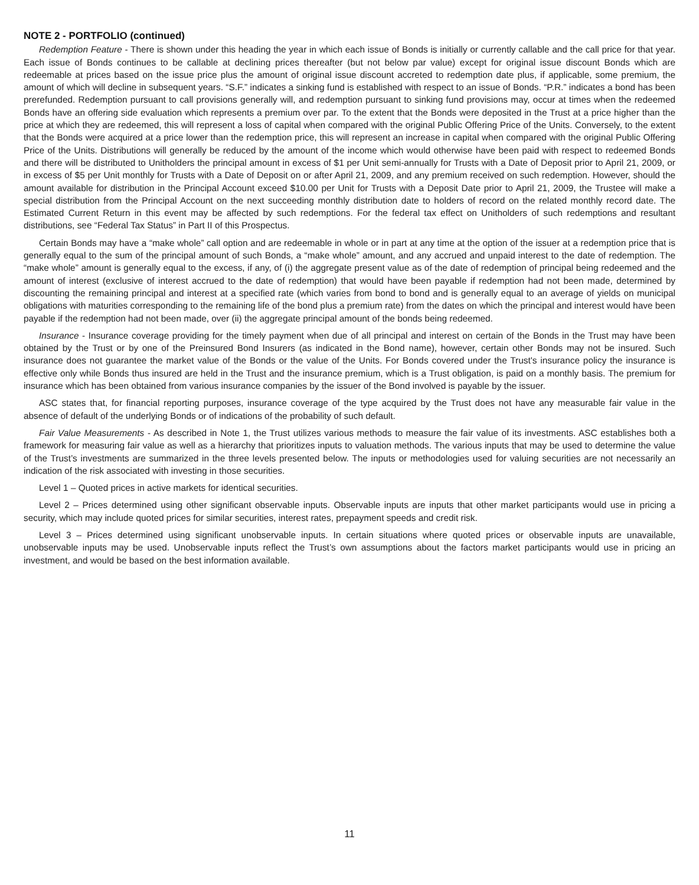NOTE 2 - PORTFOLIO (continued)
Redemption Feature - There is shown under this heading the year in which each issue of Bonds is initially or currently callable and the call price for that year. Each issue of Bonds continues to be callable at declining prices thereafter (but not below par value) except for original issue discount Bonds which are redeemable at prices based on the issue price plus the amount of original issue discount accreted to redemption date plus, if applicable, some premium, the amount of which will decline in subsequent years. “S.F.” indicates a sinking fund is established with respect to an issue of Bonds. “P.R.” indicates a bond has been prerefunded. Redemption pursuant to call provisions generally will, and redemption pursuant to sinking fund provisions may, occur at times when the redeemed Bonds have an offering side evaluation which represents a premium over par. To the extent that the Bonds were deposited in the Trust at a price higher than the price at which they are redeemed, this will represent a loss of capital when compared with the original Public Offering Price of the Units. Conversely, to the extent that the Bonds were acquired at a price lower than the redemption price, this will represent an increase in capital when compared with the original Public Offering Price of the Units. Distributions will generally be reduced by the amount of the income which would otherwise have been paid with respect to redeemed Bonds and there will be distributed to Unitholders the principal amount in excess of $1 per Unit semi-annually for Trusts with a Date of Deposit prior to April 21, 2009, or in excess of $5 per Unit monthly for Trusts with a Date of Deposit on or after April 21, 2009, and any premium received on such redemption. However, should the amount available for distribution in the Principal Account exceed $10.00 per Unit for Trusts with a Deposit Date prior to April 21, 2009, the Trustee will make a special distribution from the Principal Account on the next succeeding monthly distribution date to holders of record on the related monthly record date. The Estimated Current Return in this event may be affected by such redemptions. For the federal tax effect on Unitholders of such redemptions and resultant distributions, see “Federal Tax Status” in Part II of this Prospectus.
Certain Bonds may have a “make whole” call option and are redeemable in whole or in part at any time at the option of the issuer at a redemption price that is generally equal to the sum of the principal amount of such Bonds, a “make whole” amount, and any accrued and unpaid interest to the date of redemption. The “make whole” amount is generally equal to the excess, if any, of (i) the aggregate present value as of the date of redemption of principal being redeemed and the amount of interest (exclusive of interest accrued to the date of redemption) that would have been payable if redemption had not been made, determined by discounting the remaining principal and interest at a specified rate (which varies from bond to bond and is generally equal to an average of yields on municipal obligations with maturities corresponding to the remaining life of the bond plus a premium rate) from the dates on which the principal and interest would have been payable if the redemption had not been made, over (ii) the aggregate principal amount of the bonds being redeemed.
Insurance - Insurance coverage providing for the timely payment when due of all principal and interest on certain of the Bonds in the Trust may have been obtained by the Trust or by one of the Preinsured Bond Insurers (as indicated in the Bond name), however, certain other Bonds may not be insured. Such insurance does not guarantee the market value of the Bonds or the value of the Units. For Bonds covered under the Trust's insurance policy the insurance is effective only while Bonds thus insured are held in the Trust and the insurance premium, which is a Trust obligation, is paid on a monthly basis. The premium for insurance which has been obtained from various insurance companies by the issuer of the Bond involved is payable by the issuer.
ASC states that, for financial reporting purposes, insurance coverage of the type acquired by the Trust does not have any measurable fair value in the absence of default of the underlying Bonds or of indications of the probability of such default.
Fair Value Measurements - As described in Note 1, the Trust utilizes various methods to measure the fair value of its investments. ASC establishes both a framework for measuring fair value as well as a hierarchy that prioritizes inputs to valuation methods. The various inputs that may be used to determine the value of the Trust’s investments are summarized in the three levels presented below. The inputs or methodologies used for valuing securities are not necessarily an indication of the risk associated with investing in those securities.
Level 1 – Quoted prices in active markets for identical securities.
Level 2 – Prices determined using other significant observable inputs. Observable inputs are inputs that other market participants would use in pricing a security, which may include quoted prices for similar securities, interest rates, prepayment speeds and credit risk.
Level 3 – Prices determined using significant unobservable inputs. In certain situations where quoted prices or observable inputs are unavailable, unobservable inputs may be used. Unobservable inputs reflect the Trust’s own assumptions about the factors market participants would use in pricing an investment, and would be based on the best information available.
11